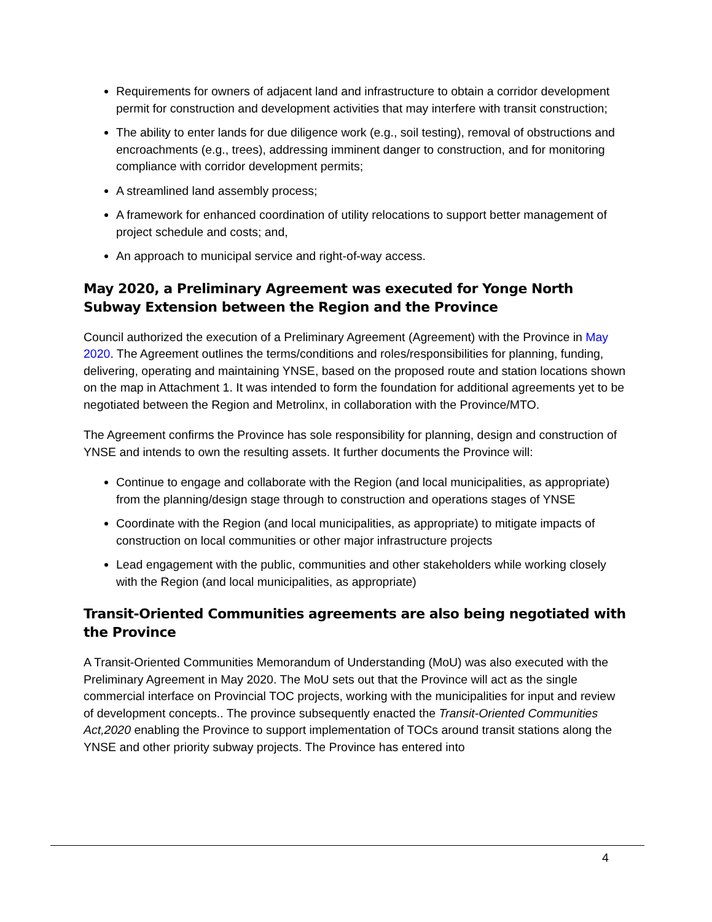Requirements for owners of adjacent land and infrastructure to obtain a corridor development permit for construction and development activities that may interfere with transit construction;
The ability to enter lands for due diligence work (e.g., soil testing), removal of obstructions and encroachments (e.g., trees), addressing imminent danger to construction, and for monitoring compliance with corridor development permits;
A streamlined land assembly process;
A framework for enhanced coordination of utility relocations to support better management of project schedule and costs; and,
An approach to municipal service and right-of-way access.
May 2020, a Preliminary Agreement was executed for Yonge North Subway Extension between the Region and the Province
Council authorized the execution of a Preliminary Agreement (Agreement) with the Province in May 2020. The Agreement outlines the terms/conditions and roles/responsibilities for planning, funding, delivering, operating and maintaining YNSE, based on the proposed route and station locations shown on the map in Attachment 1. It was intended to form the foundation for additional agreements yet to be negotiated between the Region and Metrolinx, in collaboration with the Province/MTO.
The Agreement confirms the Province has sole responsibility for planning, design and construction of YNSE and intends to own the resulting assets. It further documents the Province will:
Continue to engage and collaborate with the Region (and local municipalities, as appropriate) from the planning/design stage through to construction and operations stages of YNSE
Coordinate with the Region (and local municipalities, as appropriate) to mitigate impacts of construction on local communities or other major infrastructure projects
Lead engagement with the public, communities and other stakeholders while working closely with the Region (and local municipalities, as appropriate)
Transit-Oriented Communities agreements are also being negotiated with the Province
A Transit-Oriented Communities Memorandum of Understanding (MoU) was also executed with the Preliminary Agreement in May 2020. The MoU sets out that the Province will act as the single commercial interface on Provincial TOC projects, working with the municipalities for input and review of development concepts.. The province subsequently enacted the Transit-Oriented Communities Act,2020 enabling the Province to support implementation of TOCs around transit stations along the YNSE and other priority subway projects. The Province has entered into
4